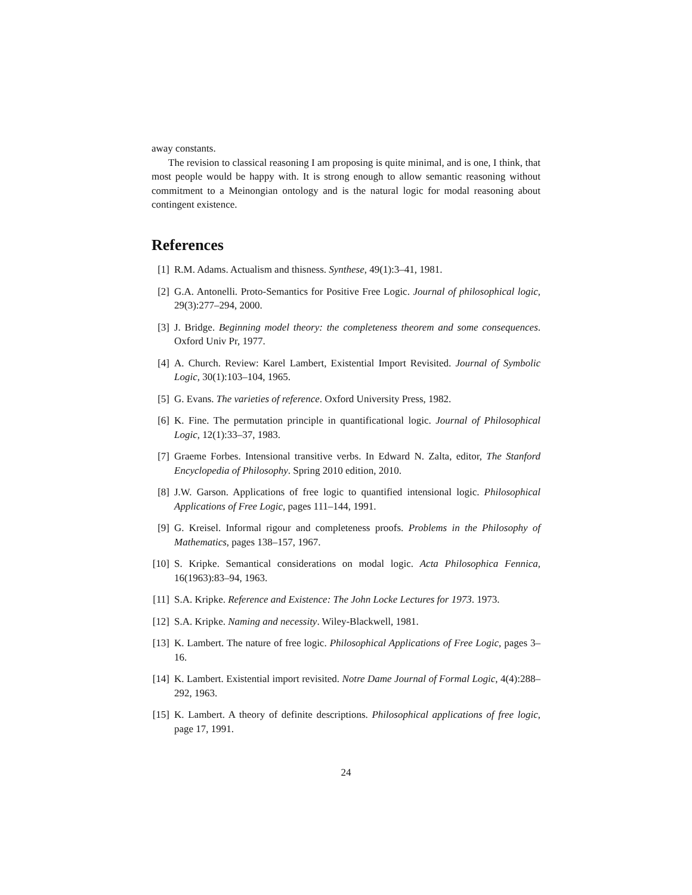away constants.
The revision to classical reasoning I am proposing is quite minimal, and is one, I think, that most people would be happy with. It is strong enough to allow semantic reasoning without commitment to a Meinongian ontology and is the natural logic for modal reasoning about contingent existence.
References
[1] R.M. Adams. Actualism and thisness. Synthese, 49(1):3–41, 1981.
[2] G.A. Antonelli. Proto-Semantics for Positive Free Logic. Journal of philosophical logic, 29(3):277–294, 2000.
[3] J. Bridge. Beginning model theory: the completeness theorem and some consequences. Oxford Univ Pr, 1977.
[4] A. Church. Review: Karel Lambert, Existential Import Revisited. Journal of Symbolic Logic, 30(1):103–104, 1965.
[5] G. Evans. The varieties of reference. Oxford University Press, 1982.
[6] K. Fine. The permutation principle in quantificational logic. Journal of Philosophical Logic, 12(1):33–37, 1983.
[7] Graeme Forbes. Intensional transitive verbs. In Edward N. Zalta, editor, The Stanford Encyclopedia of Philosophy. Spring 2010 edition, 2010.
[8] J.W. Garson. Applications of free logic to quantified intensional logic. Philosophical Applications of Free Logic, pages 111–144, 1991.
[9] G. Kreisel. Informal rigour and completeness proofs. Problems in the Philosophy of Mathematics, pages 138–157, 1967.
[10] S. Kripke. Semantical considerations on modal logic. Acta Philosophica Fennica, 16(1963):83–94, 1963.
[11] S.A. Kripke. Reference and Existence: The John Locke Lectures for 1973. 1973.
[12] S.A. Kripke. Naming and necessity. Wiley-Blackwell, 1981.
[13] K. Lambert. The nature of free logic. Philosophical Applications of Free Logic, pages 3–16.
[14] K. Lambert. Existential import revisited. Notre Dame Journal of Formal Logic, 4(4):288–292, 1963.
[15] K. Lambert. A theory of definite descriptions. Philosophical applications of free logic, page 17, 1991.
24